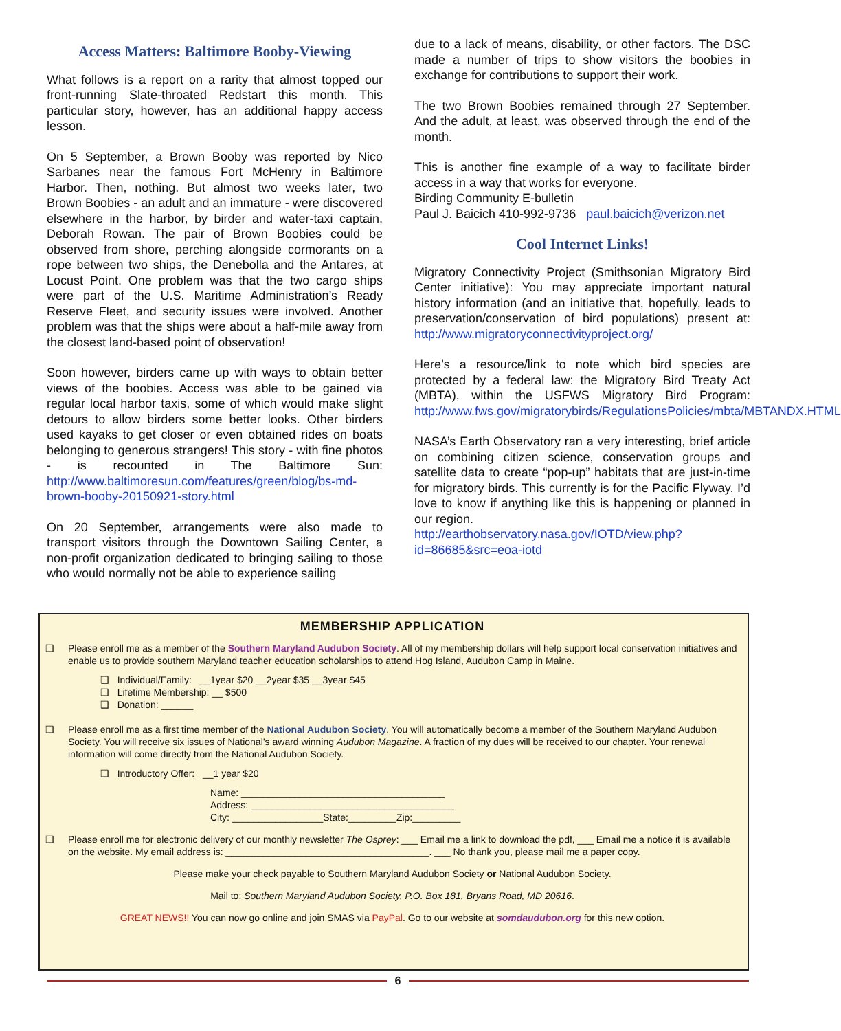Access Matters: Baltimore Booby-Viewing
What follows is a report on a rarity that almost topped our front-running Slate-throated Redstart this month. This particular story, however, has an additional happy access lesson.
On 5 September, a Brown Booby was reported by Nico Sarbanes near the famous Fort McHenry in Baltimore Harbor. Then, nothing. But almost two weeks later, two Brown Boobies - an adult and an immature - were discovered elsewhere in the harbor, by birder and water-taxi captain, Deborah Rowan. The pair of Brown Boobies could be observed from shore, perching alongside cormorants on a rope between two ships, the Denebolla and the Antares, at Locust Point. One problem was that the two cargo ships were part of the U.S. Maritime Administration’s Ready Reserve Fleet, and security issues were involved. Another problem was that the ships were about a half-mile away from the closest land-based point of observation!
Soon however, birders came up with ways to obtain better views of the boobies. Access was able to be gained via regular local harbor taxis, some of which would make slight detours to allow birders some better looks. Other birders used kayaks to get closer or even obtained rides on boats belonging to generous strangers! This story - with fine photos - is recounted in The Baltimore Sun: http://www.baltimoresun.com/features/green/blog/bs-md-brown-booby-20150921-story.html
On 20 September, arrangements were also made to transport visitors through the Downtown Sailing Center, a non-profit organization dedicated to bringing sailing to those who would normally not be able to experience sailing
due to a lack of means, disability, or other factors. The DSC made a number of trips to show visitors the boobies in exchange for contributions to support their work.
The two Brown Boobies remained through 27 September. And the adult, at least, was observed through the end of the month.
This is another fine example of a way to facilitate birder access in a way that works for everyone.
Birding Community E-bulletin
Paul J. Baicich 410-992-9736 paul.baicich@verizon.net
Cool Internet Links!
Migratory Connectivity Project (Smithsonian Migratory Bird Center initiative): You may appreciate important natural history information (and an initiative that, hopefully, leads to preservation/conservation of bird populations) present at: http://www.migratoryconnectivityproject.org/
Here’s a resource/link to note which bird species are protected by a federal law: the Migratory Bird Treaty Act (MBTA), within the USFWS Migratory Bird Program: http://www.fws.gov/migratorybirds/RegulationsPolicies/mbta/MBTANDX.HTML
NASA’s Earth Observatory ran a very interesting, brief article on combining citizen science, conservation groups and satellite data to create “pop-up” habitats that are just-in-time for migratory birds. This currently is for the Pacific Flyway. I’d love to know if anything like this is happening or planned in our region.
http://earthobservatory.nasa.gov/IOTD/view.php?id=86685&src=eoa-iotd
MEMBERSHIP APPLICATION
❑ Please enroll me as a member of the Southern Maryland Audubon Society. All of my membership dollars will help support local conservation initiatives and enable us to provide southern Maryland teacher education scholarships to attend Hog Island, Audubon Camp in Maine.
❑ Individual/Family: __1year $20 __2year $35 __3year $45
❑ Lifetime Membership: __ $500
❑ Donation: ______
❑ Please enroll me as a first time member of the National Audubon Society. You will automatically become a member of the Southern Maryland Audubon Society. You will receive six issues of National’s award winning Audubon Magazine. A fraction of my dues will be received to our chapter. Your renewal information will come directly from the National Audubon Society.
❑ Introductory Offer: __1 year $20
Name: ______________________________________
Address: ______________________________________
City: _________________State:_________Zip:_________
❑ Please enroll me for electronic delivery of our monthly newsletter The Osprey: ___ Email me a link to download the pdf, ___ Email me a notice it is available on the website. My email address is: ______________________________________. ___ No thank you, please mail me a paper copy.
Please make your check payable to Southern Maryland Audubon Society or National Audubon Society.
Mail to: Southern Maryland Audubon Society, P.O. Box 181, Bryans Road, MD 20616.
GREAT NEWS!! You can now go online and join SMAS via PayPal. Go to our website at somdaudubon.org for this new option.
6